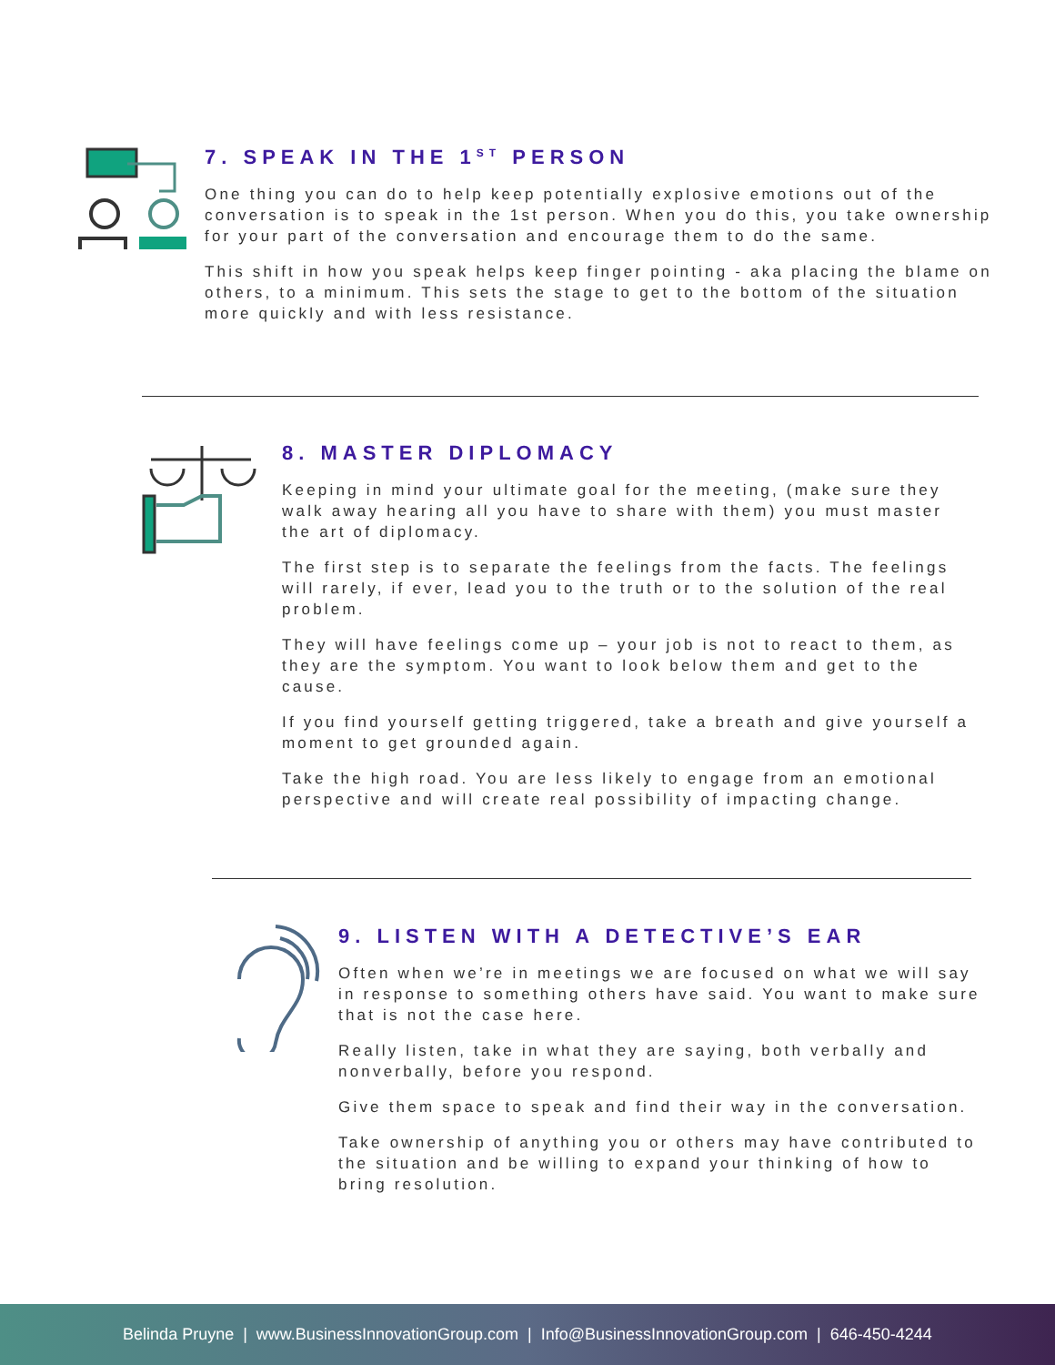7. SPEAK IN THE 1<sup>ST</sup> PERSON
One thing you can do to help keep potentially explosive emotions out of the conversation is to speak in the 1st person. When you do this, you take ownership for your part of the conversation and encourage them to do the same.
This shift in how you speak helps keep finger pointing - aka placing the blame on others, to a minimum. This sets the stage to get to the bottom of the situation more quickly and with less resistance.
8. MASTER DIPLOMACY
Keeping in mind your ultimate goal for the meeting, (make sure they walk away hearing all you have to share with them) you must master the art of diplomacy.
The first step is to separate the feelings from the facts. The feelings will rarely, if ever, lead you to the truth or to the solution of the real problem.
They will have feelings come up – your job is not to react to them, as they are the symptom. You want to look below them and get to the cause.
If you find yourself getting triggered, take a breath and give yourself a moment to get grounded again.
Take the high road. You are less likely to engage from an emotional perspective and will create real possibility of impacting change.
9. LISTEN WITH A DETECTIVE’S EAR
Often when we’re in meetings we are focused on what we will say in response to something others have said. You want to make sure that is not the case here.
Really listen, take in what they are saying, both verbally and nonverbally, before you respond.
Give them space to speak and find their way in the conversation.
Take ownership of anything you or others may have contributed to the situation and be willing to expand your thinking of how to bring resolution.
Belinda Pruyne | www.BusinessInnovationGroup.com | Info@BusinessInnovationGroup.com | 646-450-4244